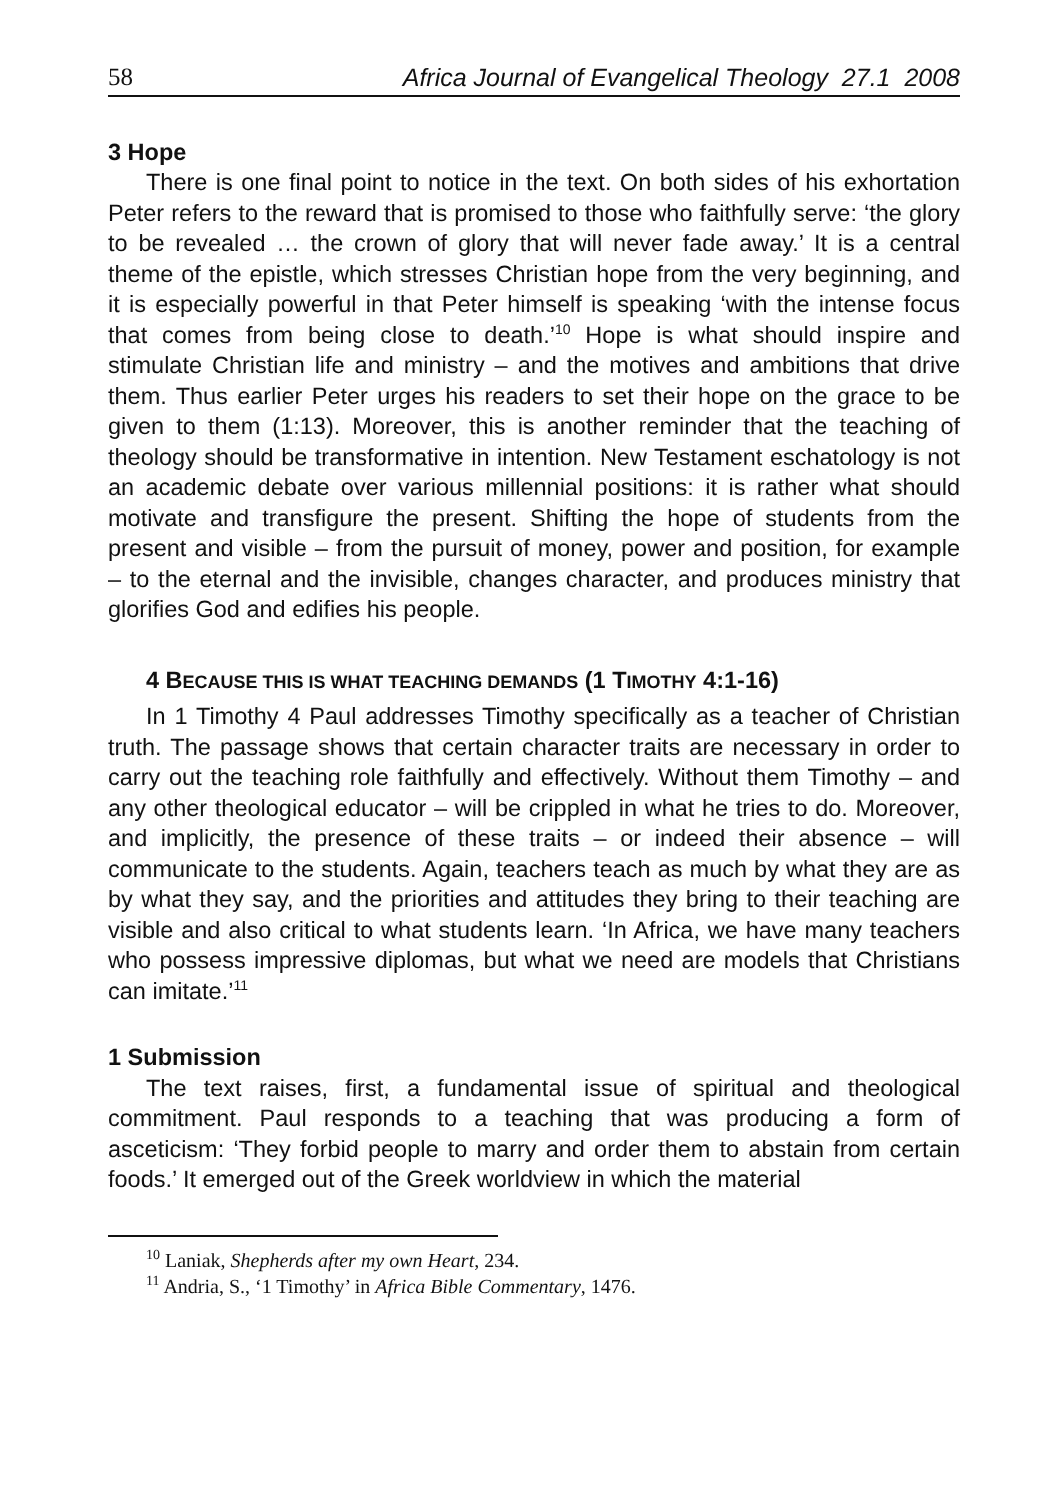58 Africa Journal of Evangelical Theology 27.1 2008
3 Hope
There is one final point to notice in the text. On both sides of his exhortation Peter refers to the reward that is promised to those who faithfully serve: ‘the glory to be revealed … the crown of glory that will never fade away.’ It is a central theme of the epistle, which stresses Christian hope from the very beginning, and it is especially powerful in that Peter himself is speaking ‘with the intense focus that comes from being close to death.’<sup>10</sup> Hope is what should inspire and stimulate Christian life and ministry – and the motives and ambitions that drive them. Thus earlier Peter urges his readers to set their hope on the grace to be given to them (1:13). Moreover, this is another reminder that the teaching of theology should be transformative in intention. New Testament eschatology is not an academic debate over various millennial positions: it is rather what should motivate and transfigure the present. Shifting the hope of students from the present and visible – from the pursuit of money, power and position, for example – to the eternal and the invisible, changes character, and produces ministry that glorifies God and edifies his people.
4 BECAUSE THIS IS WHAT TEACHING DEMANDS (1 TIMOTHY 4:1-16)
In 1 Timothy 4 Paul addresses Timothy specifically as a teacher of Christian truth. The passage shows that certain character traits are necessary in order to carry out the teaching role faithfully and effectively. Without them Timothy – and any other theological educator – will be crippled in what he tries to do. Moreover, and implicitly, the presence of these traits – or indeed their absence – will communicate to the students. Again, teachers teach as much by what they are as by what they say, and the priorities and attitudes they bring to their teaching are visible and also critical to what students learn. ‘In Africa, we have many teachers who possess impressive diplomas, but what we need are models that Christians can imitate.’<sup>11</sup>
1 Submission
The text raises, first, a fundamental issue of spiritual and theological commitment. Paul responds to a teaching that was producing a form of asceticism: ‘They forbid people to marry and order them to abstain from certain foods.’ It emerged out of the Greek worldview in which the material
<sup>10</sup> Laniak, Shepherds after my own Heart, 234.
<sup>11</sup> Andria, S., ‘1 Timothy’ in Africa Bible Commentary, 1476.